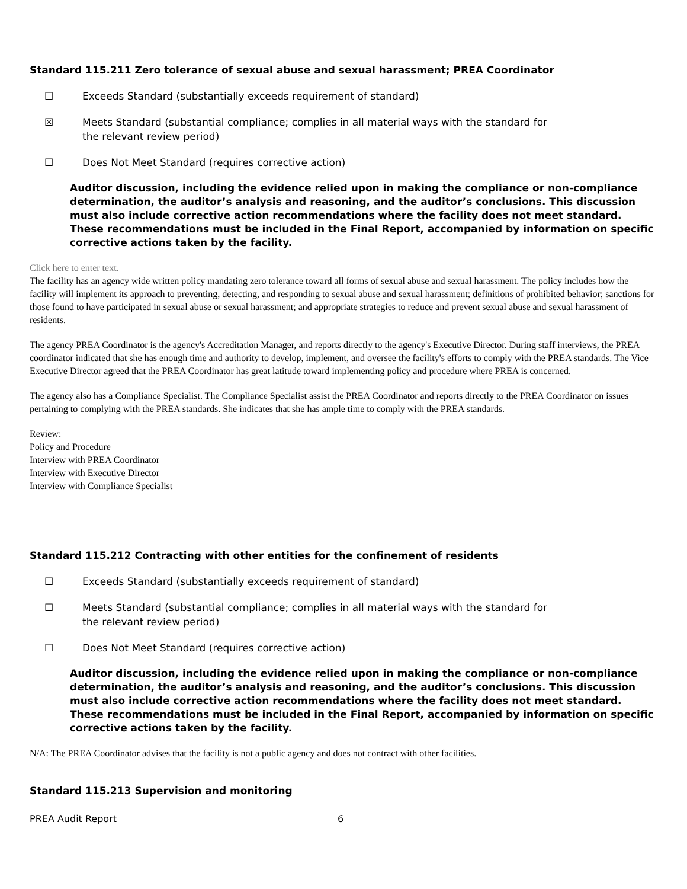Standard 115.211 Zero tolerance of sexual abuse and sexual harassment; PREA Coordinator
☐ Exceeds Standard (substantially exceeds requirement of standard)
☒ Meets Standard (substantial compliance; complies in all material ways with the standard for the relevant review period)
☐ Does Not Meet Standard (requires corrective action)
Auditor discussion, including the evidence relied upon in making the compliance or non-compliance determination, the auditor’s analysis and reasoning, and the auditor’s conclusions. This discussion must also include corrective action recommendations where the facility does not meet standard. These recommendations must be included in the Final Report, accompanied by information on specific corrective actions taken by the facility.
Click here to enter text.
The facility has an agency wide written policy mandating zero tolerance toward all forms of sexual abuse and sexual harassment. The policy includes how the facility will implement its approach to preventing, detecting, and responding to sexual abuse and sexual harassment; definitions of prohibited behavior; sanctions for those found to have participated in sexual abuse or sexual harassment; and appropriate strategies to reduce and prevent sexual abuse and sexual harassment of residents.
The agency PREA Coordinator is the agency's Accreditation Manager, and reports directly to the agency's Executive Director. During staff interviews, the PREA coordinator indicated that she has enough time and authority to develop, implement, and oversee the facility's efforts to comply with the PREA standards. The Vice Executive Director agreed that the PREA Coordinator has great latitude toward implementing policy and procedure where PREA is concerned.
The agency also has a Compliance Specialist. The Compliance Specialist assist the PREA Coordinator and reports directly to the PREA Coordinator on issues pertaining to complying with the PREA standards. She indicates that she has ample time to comply with the PREA standards.
Review:
Policy and Procedure
Interview with PREA Coordinator
Interview with Executive Director
Interview with Compliance Specialist
Standard 115.212 Contracting with other entities for the confinement of residents
☐ Exceeds Standard (substantially exceeds requirement of standard)
☐ Meets Standard (substantial compliance; complies in all material ways with the standard for the relevant review period)
☐ Does Not Meet Standard (requires corrective action)
Auditor discussion, including the evidence relied upon in making the compliance or non-compliance determination, the auditor’s analysis and reasoning, and the auditor’s conclusions. This discussion must also include corrective action recommendations where the facility does not meet standard. These recommendations must be included in the Final Report, accompanied by information on specific corrective actions taken by the facility.
N/A: The PREA Coordinator advises that the facility is not a public agency and does not contract with other facilities.
Standard 115.213 Supervision and monitoring
PREA Audit Report 6